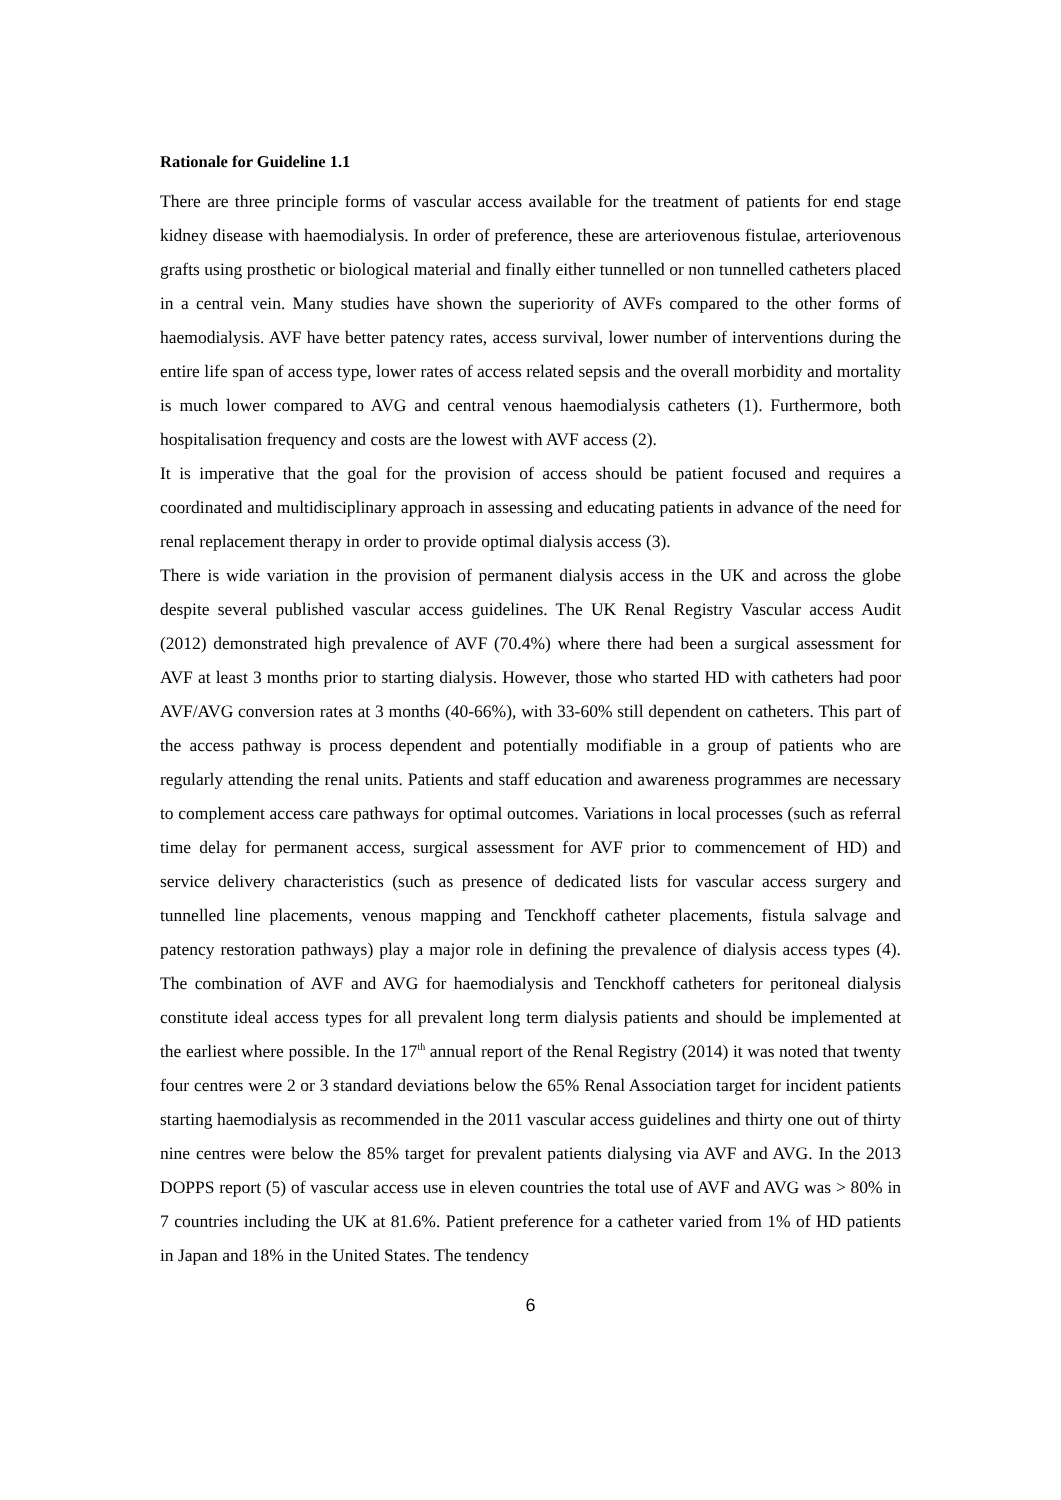Rationale for Guideline 1.1
There are three principle forms of vascular access available for the treatment of patients for end stage kidney disease with haemodialysis. In order of preference, these are arteriovenous fistulae, arteriovenous grafts using prosthetic or biological material and finally either tunnelled or non tunnelled catheters placed in a central vein. Many studies have shown the superiority of AVFs compared to the other forms of haemodialysis. AVF have better patency rates, access survival, lower number of interventions during the entire life span of access type, lower rates of access related sepsis and the overall morbidity and mortality is much lower compared to AVG and central venous haemodialysis catheters (1). Furthermore, both hospitalisation frequency and costs are the lowest with AVF access (2).
It is imperative that the goal for the provision of access should be patient focused and requires a coordinated and multidisciplinary approach in assessing and educating patients in advance of the need for renal replacement therapy in order to provide optimal dialysis access (3).
There is wide variation in the provision of permanent dialysis access in the UK and across the globe despite several published vascular access guidelines. The UK Renal Registry Vascular access Audit (2012) demonstrated high prevalence of AVF (70.4%) where there had been a surgical assessment for AVF at least 3 months prior to starting dialysis. However, those who started HD with catheters had poor AVF/AVG conversion rates at 3 months (40-66%), with 33-60% still dependent on catheters. This part of the access pathway is process dependent and potentially modifiable in a group of patients who are regularly attending the renal units. Patients and staff education and awareness programmes are necessary to complement access care pathways for optimal outcomes. Variations in local processes (such as referral time delay for permanent access, surgical assessment for AVF prior to commencement of HD) and service delivery characteristics (such as presence of dedicated lists for vascular access surgery and tunnelled line placements, venous mapping and Tenckhoff catheter placements, fistula salvage and patency restoration pathways) play a major role in defining the prevalence of dialysis access types (4). The combination of AVF and AVG for haemodialysis and Tenckhoff catheters for peritoneal dialysis constitute ideal access types for all prevalent long term dialysis patients and should be implemented at the earliest where possible. In the 17<sup>th</sup> annual report of the Renal Registry (2014) it was noted that twenty four centres were 2 or 3 standard deviations below the 65% Renal Association target for incident patients starting haemodialysis as recommended in the 2011 vascular access guidelines and thirty one out of thirty nine centres were below the 85% target for prevalent patients dialysing via AVF and AVG. In the 2013 DOPPS report (5) of vascular access use in eleven countries the total use of AVF and AVG was > 80% in 7 countries including the UK at 81.6%. Patient preference for a catheter varied from 1% of HD patients in Japan and 18% in the United States. The tendency
6